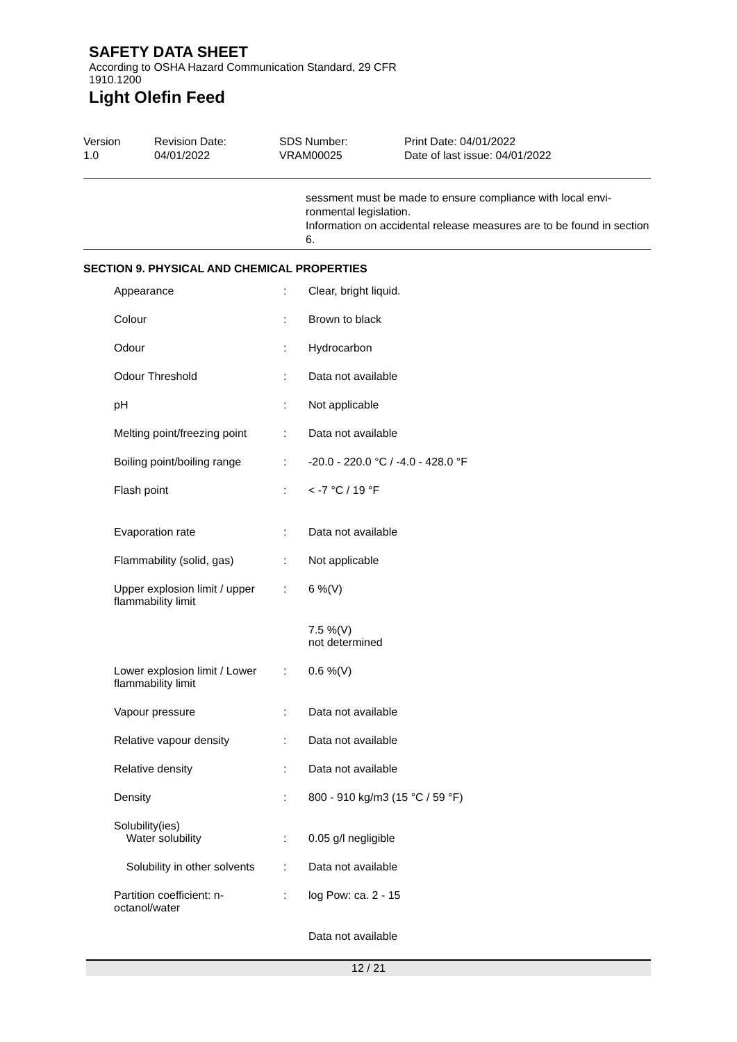SAFETY DATA SHEET
According to OSHA Hazard Communication Standard, 29 CFR
1910.1200
Light Olefin Feed
Version
1.0
Revision Date:
04/01/2022
SDS Number:
VRAM00025
Print Date: 04/01/2022
Date of last issue: 04/01/2022
sessment must be made to ensure compliance with local envi-ronmental legislation.
Information on accidental release measures are to be found in section 6.
SECTION 9. PHYSICAL AND CHEMICAL PROPERTIES
| Appearance | : | Clear, bright liquid. |
| Colour | : | Brown to black |
| Odour | : | Hydrocarbon |
| Odour Threshold | : | Data not available |
| pH | : | Not applicable |
| Melting point/freezing point | : | Data not available |
| Boiling point/boiling range | : | -20.0 - 220.0 °C / -4.0 - 428.0 °F |
| Flash point | : | < -7 °C / 19 °F |
| Evaporation rate | : | Data not available |
| Flammability (solid, gas) | : | Not applicable |
| Upper explosion limit / upper flammability limit | : | 6 %(V) |
| | | 7.5 %(V) not determined |
| Lower explosion limit / Lower flammability limit | : | 0.6 %(V) |
| Vapour pressure | : | Data not available |
| Relative vapour density | : | Data not available |
| Relative density | : | Data not available |
| Density | : | 800 - 910 kg/m3 (15 °C / 59 °F) |
| Solubility(ies) Water solubility | : | 0.05 g/l negligible |
| Solubility in other solvents | : | Data not available |
| Partition coefficient: n-octanol/water | : | log Pow: ca. 2 - 15 |
| | | Data not available |
12 / 21